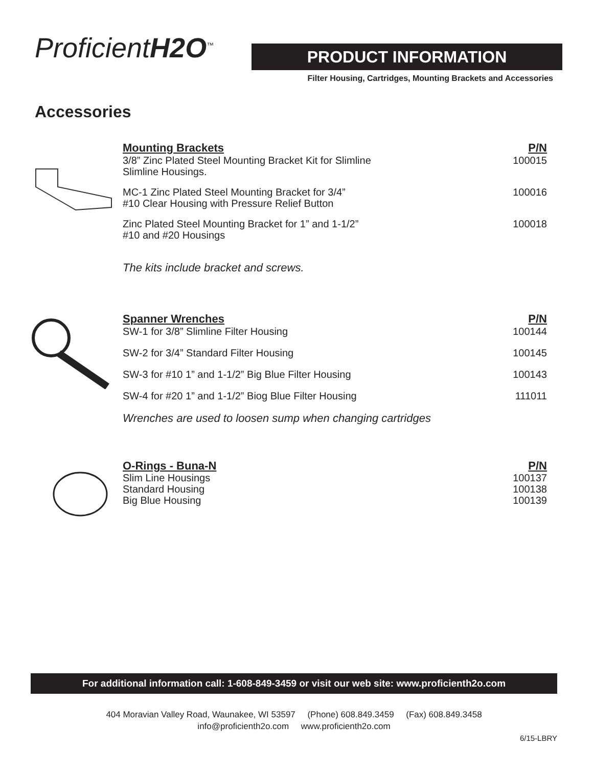ProficientH2O<sup>™</sup> PRODUCT INFORMATION
Filter Housing, Cartridges, Mounting Brackets and Accessories
Accessories
| Mounting Brackets | P/N |
| --- | --- |
| 3/8” Zinc Plated Steel Mounting Bracket Kit for Slimline Slimline Housings. | 100015 |
| MC-1 Zinc Plated Steel Mounting Bracket for 3/4” #10 Clear Housing with Pressure Relief Button | 100016 |
| Zinc Plated Steel Mounting Bracket for 1” and 1-1/2” #10 and #20 Housings | 100018 |
The kits include bracket and screws.
| Spanner Wrenches | P/N |
| --- | --- |
| SW-1 for 3/8” Slimline Filter Housing | 100144 |
| SW-2 for 3/4” Standard Filter Housing | 100145 |
| SW-3 for #10 1” and 1-1/2” Big Blue Filter Housing | 100143 |
| SW-4 for #20 1” and 1-1/2” Biog Blue Filter Housing | 111011 |
Wrenches are used to loosen sump when changing cartridges
| O-Rings - Buna-N | P/N |
| --- | --- |
| Slim Line Housings | 100137 |
| Standard Housing | 100138 |
| Big Blue Housing | 100139 |
For additional information call: 1-608-849-3459 or visit our web site: www.proficienth2o.com
404 Moravian Valley Road, Waunakee, WI 53597 (Phone) 608.849.3459 (Fax) 608.849.3458
info@proficienth2o.com www.proficienth2o.com
6/15-LBRY